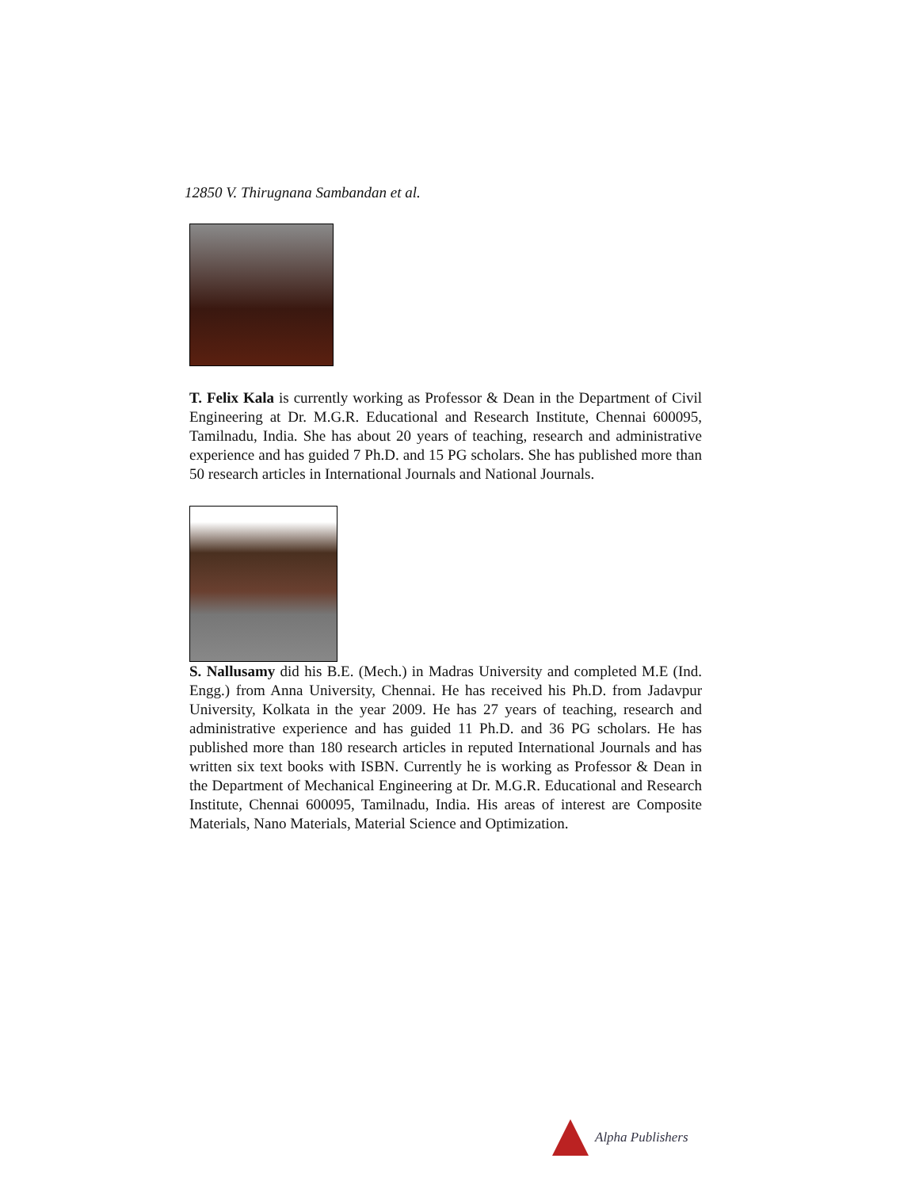12850 V. Thirugnana Sambandan et al.
T. Felix Kala is currently working as Professor & Dean in the Department of Civil Engineering at Dr. M.G.R. Educational and Research Institute, Chennai 600095, Tamilnadu, India. She has about 20 years of teaching, research and administrative experience and has guided 7 Ph.D. and 15 PG scholars. She has published more than 50 research articles in International Journals and National Journals.
S. Nallusamy did his B.E. (Mech.) in Madras University and completed M.E (Ind. Engg.) from Anna University, Chennai. He has received his Ph.D. from Jadavpur University, Kolkata in the year 2009. He has 27 years of teaching, research and administrative experience and has guided 11 Ph.D. and 36 PG scholars. He has published more than 180 research articles in reputed International Journals and has written six text books with ISBN. Currently he is working as Professor & Dean in the Department of Mechanical Engineering at Dr. M.G.R. Educational and Research Institute, Chennai 600095, Tamilnadu, India. His areas of interest are Composite Materials, Nano Materials, Material Science and Optimization.
Alpha Publishers